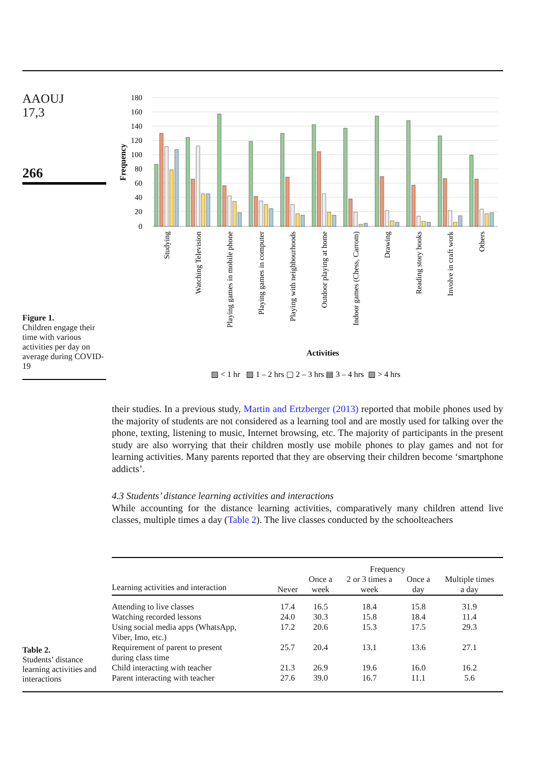AAOUJ
17,3
266
Figure 1.
Children engage their time with various activities per day on average during COVID-19
180
160
140
120
100
80
60
40
20
0
Frequency
Studying
Watching Television
Playing games in mobile phone
Playing games in computer
Playing with neighbourhoods
Outdoor playing at home
Indoor games (Chess, Carrom)
Drawing
Reading story books
Involve in craft work
Others
Activities
▨ < 1 hr ▨ 1 – 2 hrs ▢ 2 – 3 hrs ▤ 3 – 4 hrs ▨ > 4 hrs
their studies. In a previous study, Martin and Ertzberger (2013) reported that mobile phones used by the majority of students are not considered as a learning tool and are mostly used for talking over the phone, texting, listening to music, Internet browsing, etc. The majority of participants in the present study are also worrying that their children mostly use mobile phones to play games and not for learning activities. Many parents reported that they are observing their children become ‘smartphone addicts’.
4.3 Students’ distance learning activities and interactions
While accounting for the distance learning activities, comparatively many children attend live classes, multiple times a day (Table 2). The live classes conducted by the schoolteachers
Table 2.
Students’ distance learning activities and interactions
| | Frequency | | | | |
| --- | --- | --- | --- | --- | --- |
| Learning activities and interaction | Never | Once a week | 2 or 3 times a week | Once a day | Multiple times a day |
| Attending to live classes | 17.4 | 16.5 | 18.4 | 15.8 | 31.9 |
| Watching recorded lessons | 24.0 | 30.3 | 15.8 | 18.4 | 11.4 |
| Using social media apps (WhatsApp, Viber, Imo, etc.) | 17.2 | 20.6 | 15.3 | 17.5 | 29.3 |
| Requirement of parent to present during class time | 25.7 | 20.4 | 13.1 | 13.6 | 27.1 |
| Child interacting with teacher | 21.3 | 26.9 | 19.6 | 16.0 | 16.2 |
| Parent interacting with teacher | 27.6 | 39.0 | 16.7 | 11.1 | 5.6 |